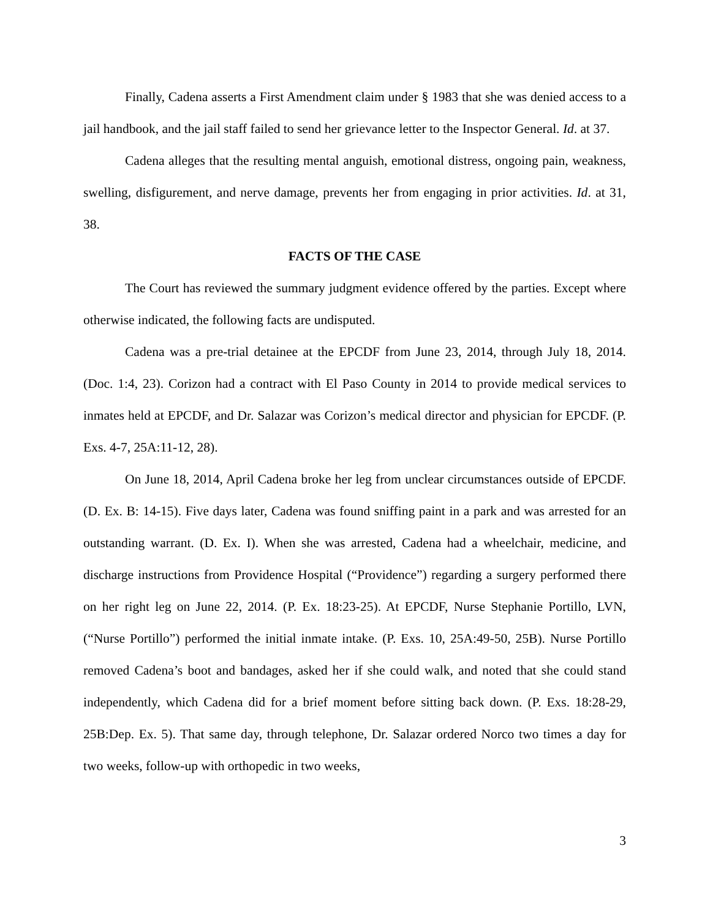Finally, Cadena asserts a First Amendment claim under § 1983 that she was denied access to a jail handbook, and the jail staff failed to send her grievance letter to the Inspector General. Id. at 37.
Cadena alleges that the resulting mental anguish, emotional distress, ongoing pain, weakness, swelling, disfigurement, and nerve damage, prevents her from engaging in prior activities. Id. at 31, 38.
FACTS OF THE CASE
The Court has reviewed the summary judgment evidence offered by the parties. Except where otherwise indicated, the following facts are undisputed.
Cadena was a pre-trial detainee at the EPCDF from June 23, 2014, through July 18, 2014. (Doc. 1:4, 23). Corizon had a contract with El Paso County in 2014 to provide medical services to inmates held at EPCDF, and Dr. Salazar was Corizon’s medical director and physician for EPCDF. (P. Exs. 4-7, 25A:11-12, 28).
On June 18, 2014, April Cadena broke her leg from unclear circumstances outside of EPCDF. (D. Ex. B: 14-15). Five days later, Cadena was found sniffing paint in a park and was arrested for an outstanding warrant. (D. Ex. I). When she was arrested, Cadena had a wheelchair, medicine, and discharge instructions from Providence Hospital (“Providence”) regarding a surgery performed there on her right leg on June 22, 2014. (P. Ex. 18:23-25). At EPCDF, Nurse Stephanie Portillo, LVN, (“Nurse Portillo”) performed the initial inmate intake. (P. Exs. 10, 25A:49-50, 25B). Nurse Portillo removed Cadena’s boot and bandages, asked her if she could walk, and noted that she could stand independently, which Cadena did for a brief moment before sitting back down. (P. Exs. 18:28-29, 25B:Dep. Ex. 5). That same day, through telephone, Dr. Salazar ordered Norco two times a day for two weeks, follow-up with orthopedic in two weeks,
3